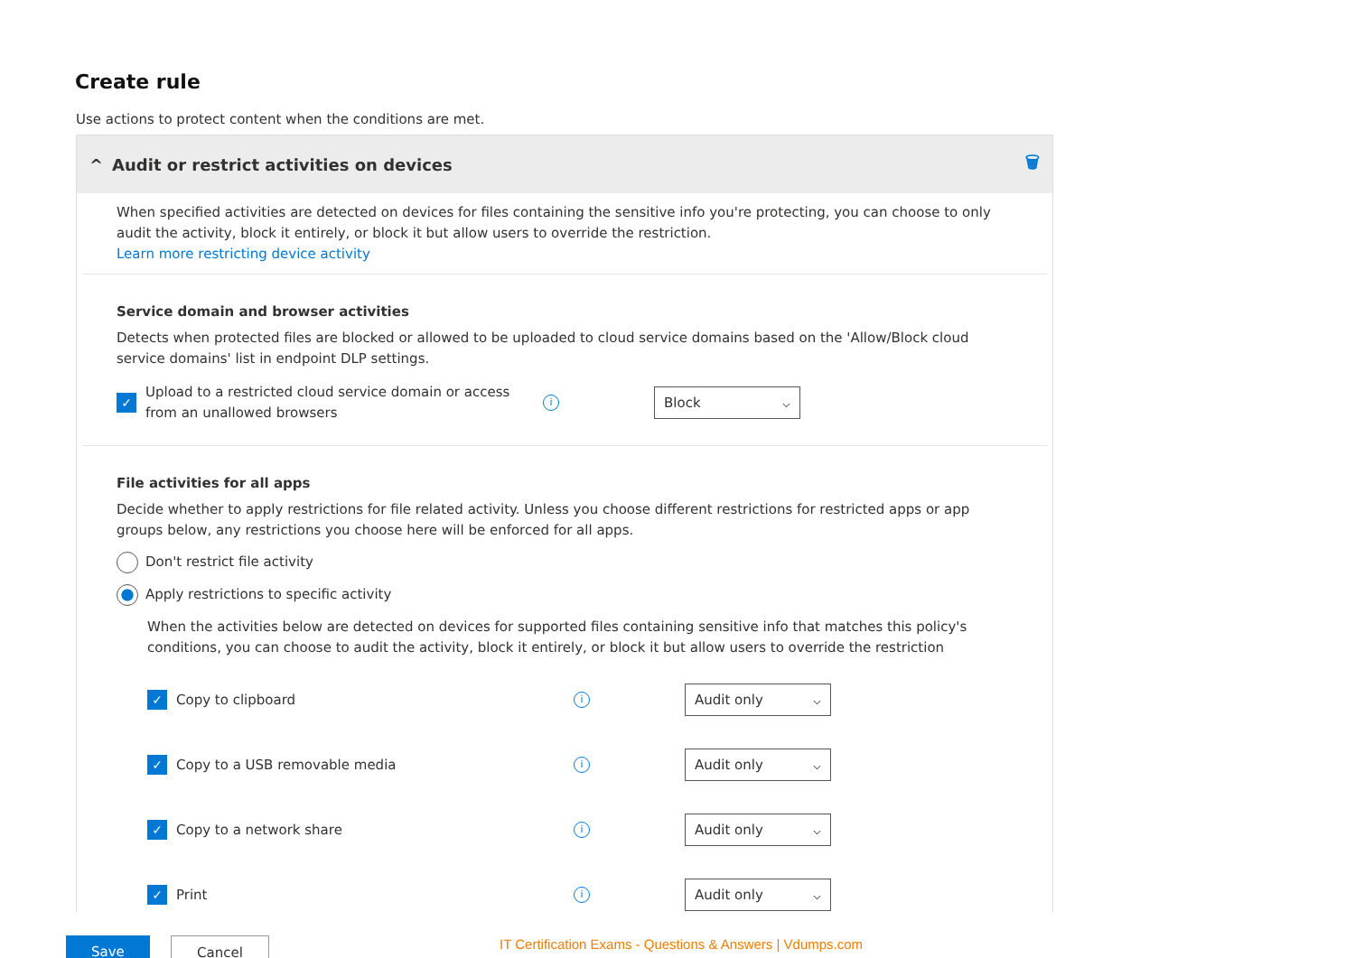Create rule
Use actions to protect content when the conditions are met.
^ Audit or restrict activities on devices 🗑
When specified activities are detected on devices for files containing the sensitive info you're protecting, you can choose to only audit the activity, block it entirely, or block it but allow users to override the restriction.
Learn more restricting device activity
Service domain and browser activities
Detects when protected files are blocked or allowed to be uploaded to cloud service domains based on the 'Allow/Block cloud service domains' list in endpoint DLP settings.
✓ Upload to a restricted cloud service domain or access from an unallowed browsers i Block ⌵
File activities for all apps
Decide whether to apply restrictions for file related activity. Unless you choose different restrictions for restricted apps or app groups below, any restrictions you choose here will be enforced for all apps.
Don't restrict file activity
Apply restrictions to specific activity
When the activities below are detected on devices for supported files containing sensitive info that matches this policy's conditions, you can choose to audit the activity, block it entirely, or block it but allow users to override the restriction
✓ Copy to clipboard i Audit only ⌵
✓ Copy to a USB removable media i Audit only ⌵
✓ Copy to a network share i Audit only ⌵
✓ Print i Audit only ⌵
Save Cancel
IT Certification Exams - Questions & Answers | Vdumps.com